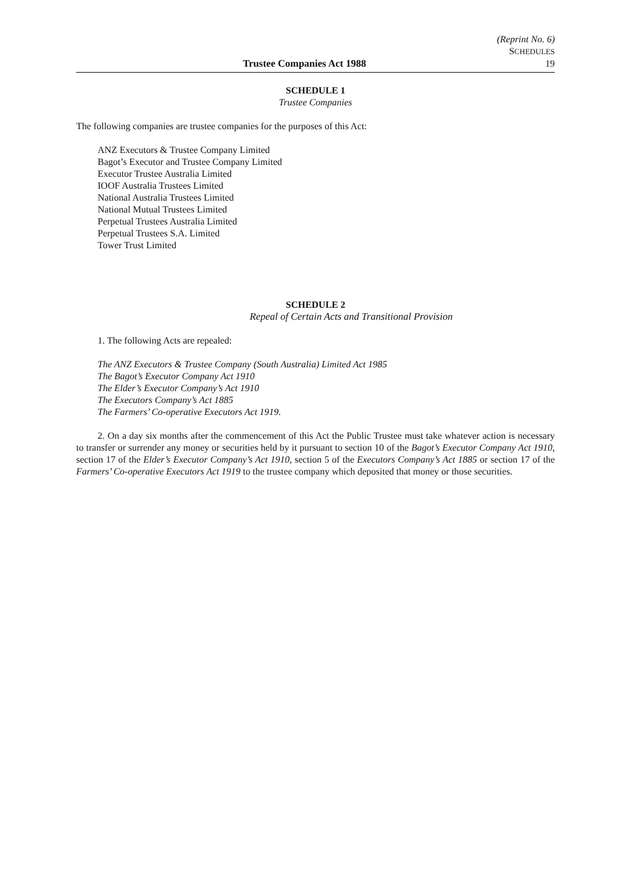(Reprint No. 6)
SCHEDULES
Trustee Companies Act 1988 19
SCHEDULE 1
Trustee Companies
The following companies are trustee companies for the purposes of this Act:
ANZ Executors & Trustee Company Limited
Bagot’s Executor and Trustee Company Limited
Executor Trustee Australia Limited
IOOF Australia Trustees Limited
National Australia Trustees Limited
National Mutual Trustees Limited
Perpetual Trustees Australia Limited
Perpetual Trustees S.A. Limited
Tower Trust Limited
SCHEDULE 2
Repeal of Certain Acts and Transitional Provision
1. The following Acts are repealed:
The ANZ Executors & Trustee Company (South Australia) Limited Act 1985
The Bagot’s Executor Company Act 1910
The Elder’s Executor Company’s Act 1910
The Executors Company’s Act 1885
The Farmers’ Co-operative Executors Act 1919.
2. On a day six months after the commencement of this Act the Public Trustee must take whatever action is necessary to transfer or surrender any money or securities held by it pursuant to section 10 of the Bagot’s Executor Company Act 1910, section 17 of the Elder’s Executor Company’s Act 1910, section 5 of the Executors Company’s Act 1885 or section 17 of the Farmers’ Co-operative Executors Act 1919 to the trustee company which deposited that money or those securities.